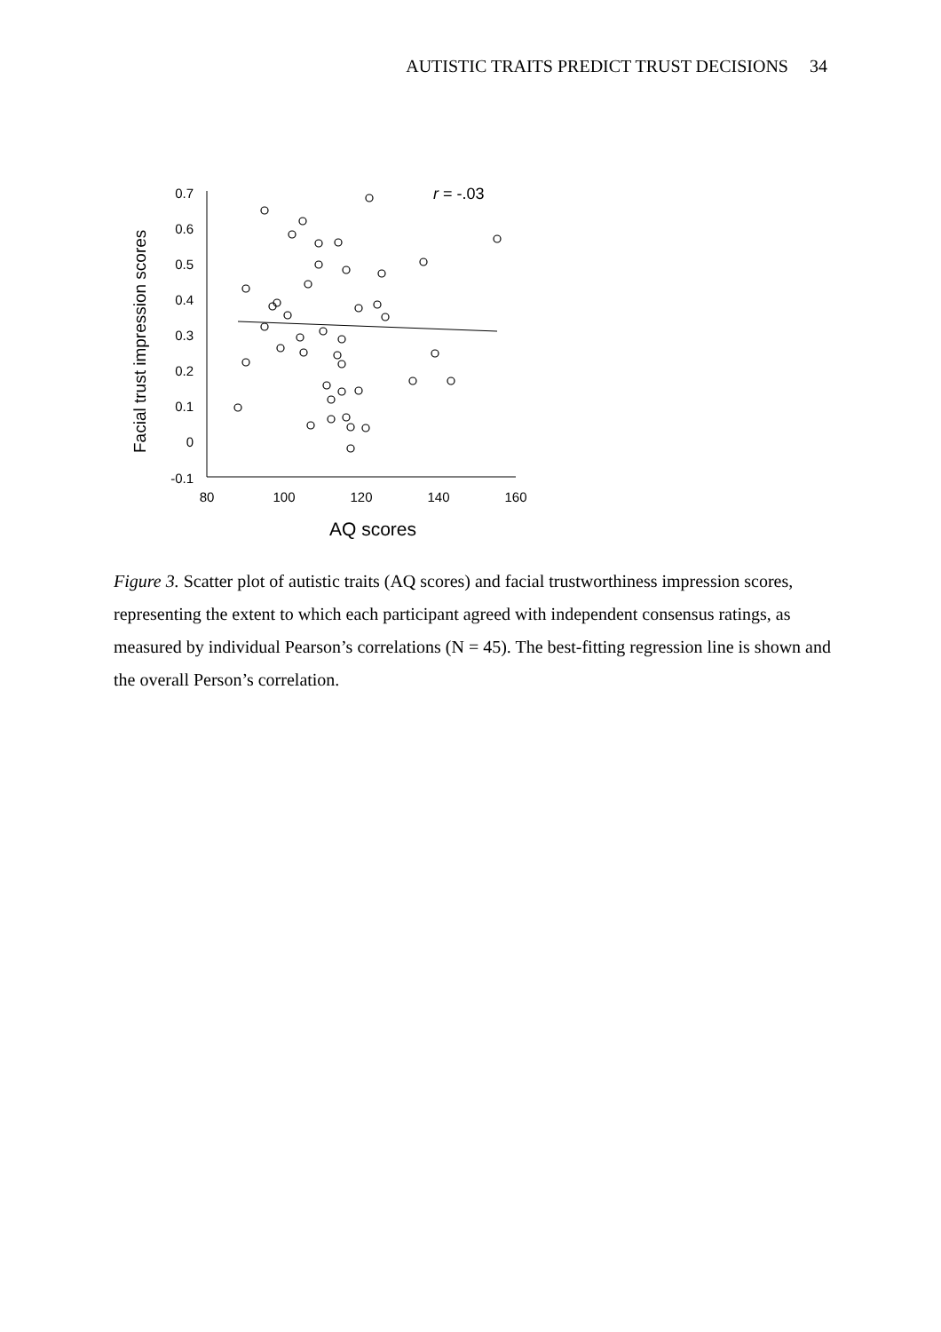AUTISTIC TRAITS PREDICT TRUST DECISIONS 34
Facial trust impression scores
0.7
0.6
0.5
0.4
0.3
0.2
0.1
0
-0.1
80
100
120
140
160
AQ scores
r = -.03
Figure 3. Scatter plot of autistic traits (AQ scores) and facial trustworthiness impression scores, representing the extent to which each participant agreed with independent consensus ratings, as measured by individual Pearson’s correlations (N = 45). The best-fitting regression line is shown and the overall Person’s correlation.